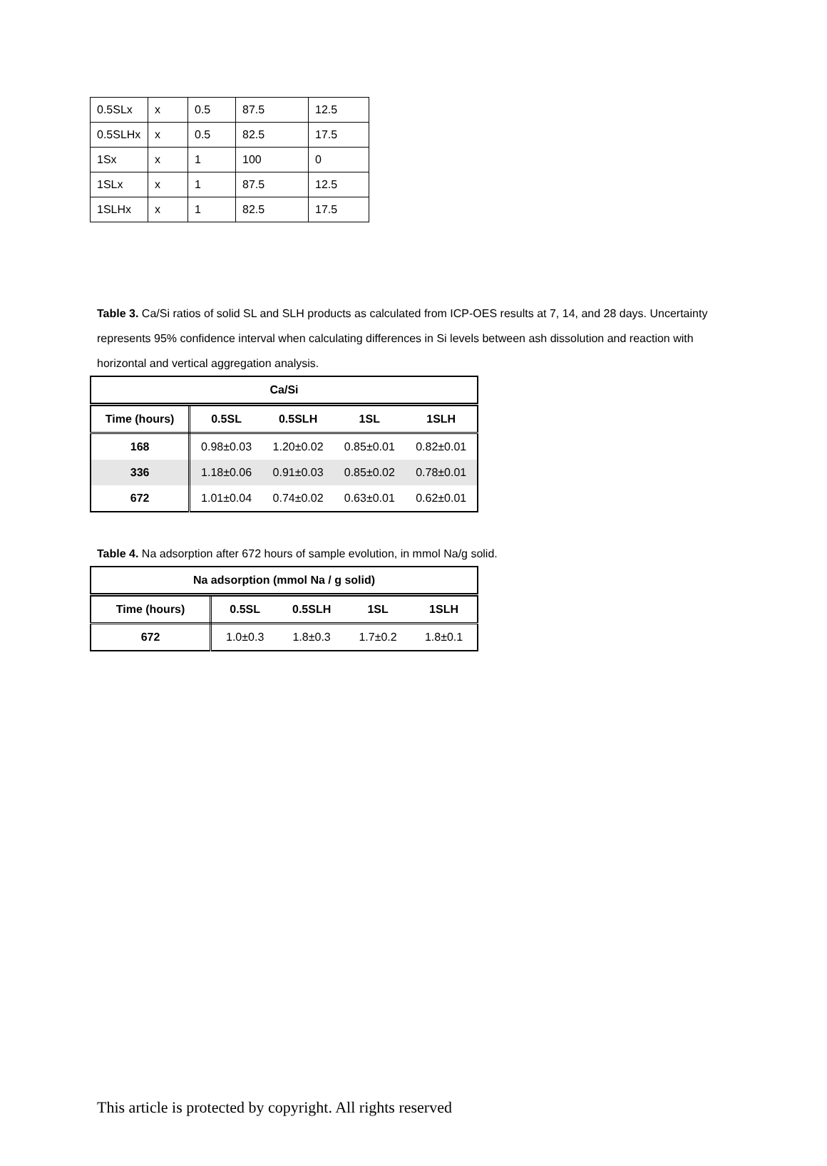| 0.5SLx | x | 0.5 | 87.5 | 12.5 |
| 0.5SLHx | x | 0.5 | 82.5 | 17.5 |
| 1Sx | x | 1 | 100 | 0 |
| 1SLx | x | 1 | 87.5 | 12.5 |
| 1SLHx | x | 1 | 82.5 | 17.5 |
Table 3. Ca/Si ratios of solid SL and SLH products as calculated from ICP-OES results at 7, 14, and 28 days. Uncertainty represents 95% confidence interval when calculating differences in Si levels between ash dissolution and reaction with horizontal and vertical aggregation analysis.
| Ca/Si | | | | |
| --- | --- | --- | --- | --- |
| Time (hours) | 0.5SL | 0.5SLH | 1SL | 1SLH |
| 168 | 0.98±0.03 | 1.20±0.02 | 0.85±0.01 | 0.82±0.01 |
| 336 | 1.18±0.06 | 0.91±0.03 | 0.85±0.02 | 0.78±0.01 |
| 672 | 1.01±0.04 | 0.74±0.02 | 0.63±0.01 | 0.62±0.01 |
Table 4. Na adsorption after 672 hours of sample evolution, in mmol Na/g solid.
| Na adsorption (mmol Na / g solid) | | | | |
| --- | --- | --- | --- | --- |
| Time (hours) | 0.5SL | 0.5SLH | 1SL | 1SLH |
| 672 | 1.0±0.3 | 1.8±0.3 | 1.7±0.2 | 1.8±0.1 |
This article is protected by copyright. All rights reserved